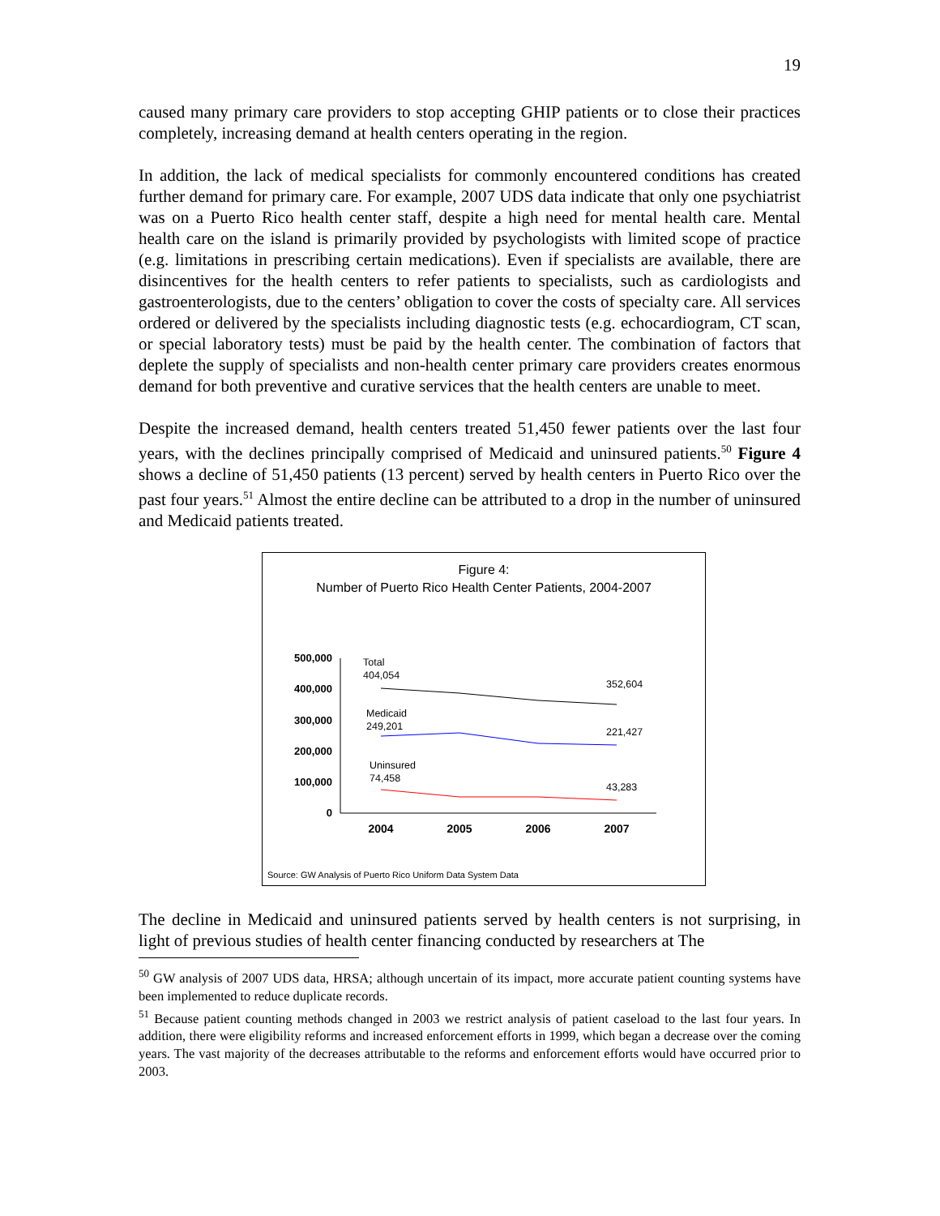19
caused many primary care providers to stop accepting GHIP patients or to close their practices completely, increasing demand at health centers operating in the region.
In addition, the lack of medical specialists for commonly encountered conditions has created further demand for primary care. For example, 2007 UDS data indicate that only one psychiatrist was on a Puerto Rico health center staff, despite a high need for mental health care. Mental health care on the island is primarily provided by psychologists with limited scope of practice (e.g. limitations in prescribing certain medications). Even if specialists are available, there are disincentives for the health centers to refer patients to specialists, such as cardiologists and gastroenterologists, due to the centers’ obligation to cover the costs of specialty care. All services ordered or delivered by the specialists including diagnostic tests (e.g. echocardiogram, CT scan, or special laboratory tests) must be paid by the health center. The combination of factors that deplete the supply of specialists and non-health center primary care providers creates enormous demand for both preventive and curative services that the health centers are unable to meet.
Despite the increased demand, health centers treated 51,450 fewer patients over the last four years, with the declines principally comprised of Medicaid and uninsured patients.<sup>50</sup> Figure 4 shows a decline of 51,450 patients (13 percent) served by health centers in Puerto Rico over the past four years.<sup>51</sup> Almost the entire decline can be attributed to a drop in the number of uninsured and Medicaid patients treated.
Figure 4:
Number of Puerto Rico Health Center Patients, 2004-2007
500,000
400,000
300,000
200,000
100,000
0
2004
2005
2006
2007
Total
404,054
352,604
Medicaid
249,201
221,427
Uninsured
74,458
43,283
Source: GW Analysis of Puerto Rico Uniform Data System Data
The decline in Medicaid and uninsured patients served by health centers is not surprising, in light of previous studies of health center financing conducted by researchers at The
<sup>50</sup> GW analysis of 2007 UDS data, HRSA; although uncertain of its impact, more accurate patient counting systems have been implemented to reduce duplicate records.
<sup>51</sup> Because patient counting methods changed in 2003 we restrict analysis of patient caseload to the last four years. In addition, there were eligibility reforms and increased enforcement efforts in 1999, which began a decrease over the coming years. The vast majority of the decreases attributable to the reforms and enforcement efforts would have occurred prior to 2003.